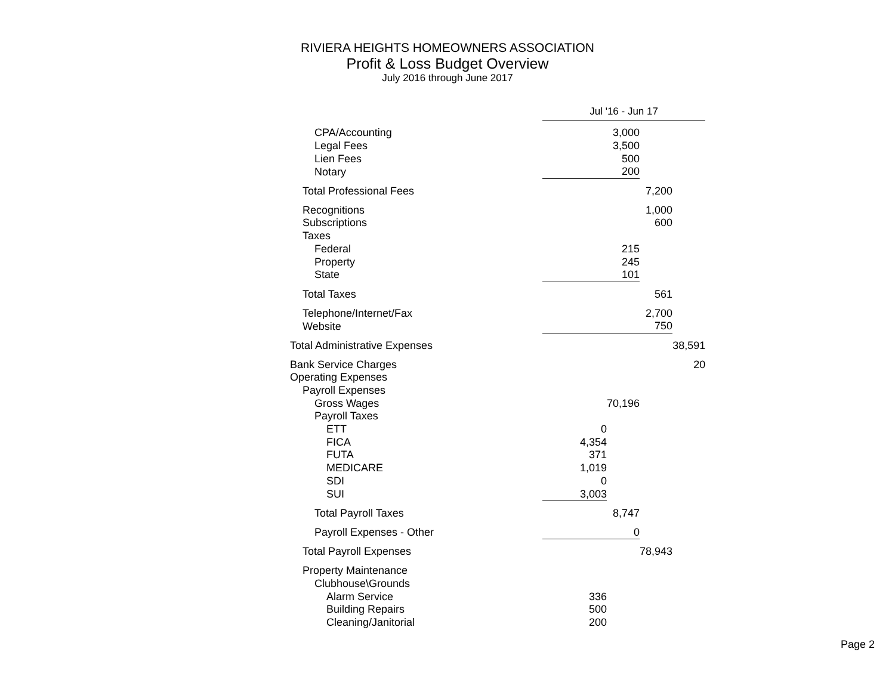RIVIERA HEIGHTS HOMEOWNERS ASSOCIATION
Profit & Loss Budget Overview
July 2016 through June 2017
| | Jul '16 - Jun 17 | | | |
| CPA/Accounting | | 3,000 | | |
| Legal Fees | | 3,500 | | |
| Lien Fees | | 500 | | |
| Notary | | 200 | | |
| Total Professional Fees | | | 7,200 | |
| Recognitions | | | 1,000 | |
| Subscriptions | | | 600 | |
| Taxes | | | | |
| Federal | | 215 | | |
| Property | | 245 | | |
| State | | 101 | | |
| Total Taxes | | | 561 | |
| Telephone/Internet/Fax | | | 2,700 | |
| Website | | | 750 | |
| Total Administrative Expenses | | | | 38,591 |
| Bank Service Charges | | | | 20 |
| Operating Expenses | | | | |
| Payroll Expenses | | | | |
| Gross Wages | | 70,196 | | |
| Payroll Taxes | | | | |
| ETT | 0 | | | |
| FICA | 4,354 | | | |
| FUTA | 371 | | | |
| MEDICARE | 1,019 | | | |
| SDI | 0 | | | |
| SUI | 3,003 | | | |
| Total Payroll Taxes | | 8,747 | | |
| Payroll Expenses - Other | | 0 | | |
| Total Payroll Expenses | | | 78,943 | |
| Property Maintenance | | | | |
| Clubhouse\Grounds | | | | |
| Alarm Service | 336 | | | |
| Building Repairs | 500 | | | |
| Cleaning/Janitorial | 200 | | | |
Page 2